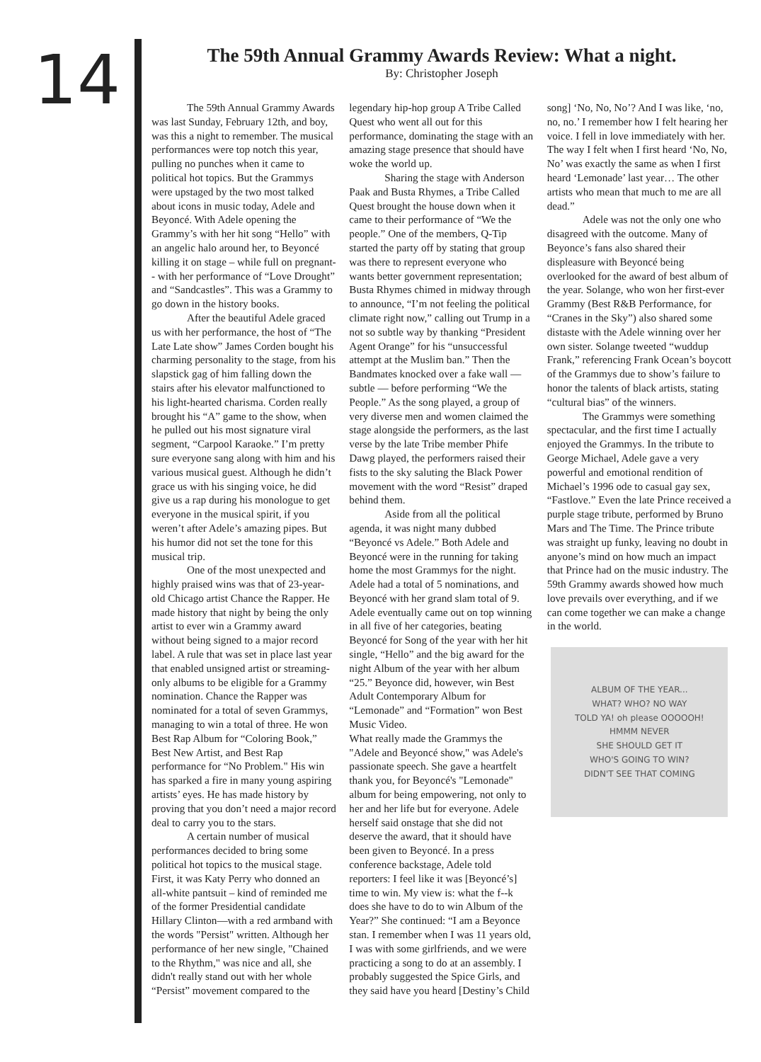14
The 59th Annual Grammy Awards Review: What a night.
By: Christopher Joseph
The 59th Annual Grammy Awards was last Sunday, February 12th, and boy, was this a night to remember. The musical performances were top notch this year, pulling no punches when it came to political hot topics. But the Grammys were upstaged by the two most talked about icons in music today, Adele and Beyoncé. With Adele opening the Grammy’s with her hit song “Hello” with an angelic halo around her, to Beyoncé killing it on stage – while full on pregnant-- with her performance of “Love Drought” and “Sandcastles”. This was a Grammy to go down in the history books.
After the beautiful Adele graced us with her performance, the host of “The Late Late show” James Corden bought his charming personality to the stage, from his slapstick gag of him falling down the stairs after his elevator malfunctioned to his light-hearted charisma. Corden really brought his “A” game to the show, when he pulled out his most signature viral segment, “Carpool Karaoke.” I’m pretty sure everyone sang along with him and his various musical guest. Although he didn’t grace us with his singing voice, he did give us a rap during his monologue to get everyone in the musical spirit, if you weren’t after Adele’s amazing pipes. But his humor did not set the tone for this musical trip.
One of the most unexpected and highly praised wins was that of 23-year-old Chicago artist Chance the Rapper. He made history that night by being the only artist to ever win a Grammy award without being signed to a major record label. A rule that was set in place last year that enabled unsigned artist or streaming-only albums to be eligible for a Grammy nomination. Chance the Rapper was nominated for a total of seven Grammys, managing to win a total of three. He won Best Rap Album for “Coloring Book,” Best New Artist, and Best Rap performance for “No Problem." His win has sparked a fire in many young aspiring artists’ eyes. He has made history by proving that you don’t need a major record deal to carry you to the stars.
A certain number of musical performances decided to bring some political hot topics to the musical stage. First, it was Katy Perry who donned an all-white pantsuit – kind of reminded me of the former Presidential candidate Hillary Clinton—with a red armband with the words "Persist" written. Although her performance of her new single, "Chained to the Rhythm," was nice and all, she didn't really stand out with her whole “Persist” movement compared to the legendary hip-hop group A Tribe Called Quest who went all out for this performance, dominating the stage with an amazing stage presence that should have woke the world up.
Sharing the stage with Anderson Paak and Busta Rhymes, a Tribe Called Quest brought the house down when it came to their performance of “We the people.” One of the members, Q-Tip started the party off by stating that group was there to represent everyone who wants better government representation; Busta Rhymes chimed in midway through to announce, “I’m not feeling the political climate right now,” calling out Trump in a not so subtle way by thanking “President Agent Orange” for his “unsuccessful attempt at the Muslim ban.” Then the Bandmates knocked over a fake wall — subtle — before performing “We the People.” As the song played, a group of very diverse men and women claimed the stage alongside the performers, as the last verse by the late Tribe member Phife Dawg played, the performers raised their fists to the sky saluting the Black Power movement with the word “Resist” draped behind them.
Aside from all the political agenda, it was night many dubbed “Beyoncé vs Adele.” Both Adele and Beyoncé were in the running for taking home the most Grammys for the night. Adele had a total of 5 nominations, and Beyoncé with her grand slam total of 9. Adele eventually came out on top winning in all five of her categories, beating Beyoncé for Song of the year with her hit single, “Hello” and the big award for the night Album of the year with her album “25.” Beyonce did, however, win Best Adult Contemporary Album for “Lemonade” and “Formation” won Best Music Video.
What really made the Grammys the "Adele and Beyoncé show," was Adele's passionate speech. She gave a heartfelt thank you, for Beyoncé's "Lemonade" album for being empowering, not only to her and her life but for everyone. Adele herself said onstage that she did not deserve the award, that it should have been given to Beyoncé. In a press conference backstage, Adele told reporters: I feel like it was [Beyoncé’s] time to win. My view is: what the f--k does she have to do to win Album of the Year?” She continued: “I am a Beyonce stan. I remember when I was 11 years old, I was with some girlfriends, and we were practicing a song to do at an assembly. I probably suggested the Spice Girls, and they said have you heard [Destiny’s Child song] ‘No, No, No’? And I was like, ‘no, no, no.’ I remember how I felt hearing her voice. I fell in love immediately with her. The way I felt when I first heard ‘No, No, No’ was exactly the same as when I first heard ‘Lemonade’ last year… The other artists who mean that much to me are all dead.”
Adele was not the only one who disagreed with the outcome. Many of Beyonce’s fans also shared their displeasure with Beyoncé being overlooked for the award of best album of the year. Solange, who won her first-ever Grammy (Best R&B Performance, for “Cranes in the Sky”) also shared some distaste with the Adele winning over her own sister. Solange tweeted “wuddup Frank,” referencing Frank Ocean’s boycott of the Grammys due to show’s failure to honor the talents of black artists, stating “cultural bias” of the winners.
The Grammys were something spectacular, and the first time I actually enjoyed the Grammys. In the tribute to George Michael, Adele gave a very powerful and emotional rendition of Michael’s 1996 ode to casual gay sex, “Fastlove.” Even the late Prince received a purple stage tribute, performed by Bruno Mars and The Time. The Prince tribute was straight up funky, leaving no doubt in anyone’s mind on how much an impact that Prince had on the music industry. The 59th Grammy awards showed how much love prevails over everything, and if we can come together we can make a change in the world.
ALBUM OF THE YEAR...
WHAT? WHO? NO WAY
TOLD YA! oh please OOOOOH!
HMMM NEVER
SHE SHOULD GET IT
WHO'S GOING TO WIN?
DIDN'T SEE THAT COMING